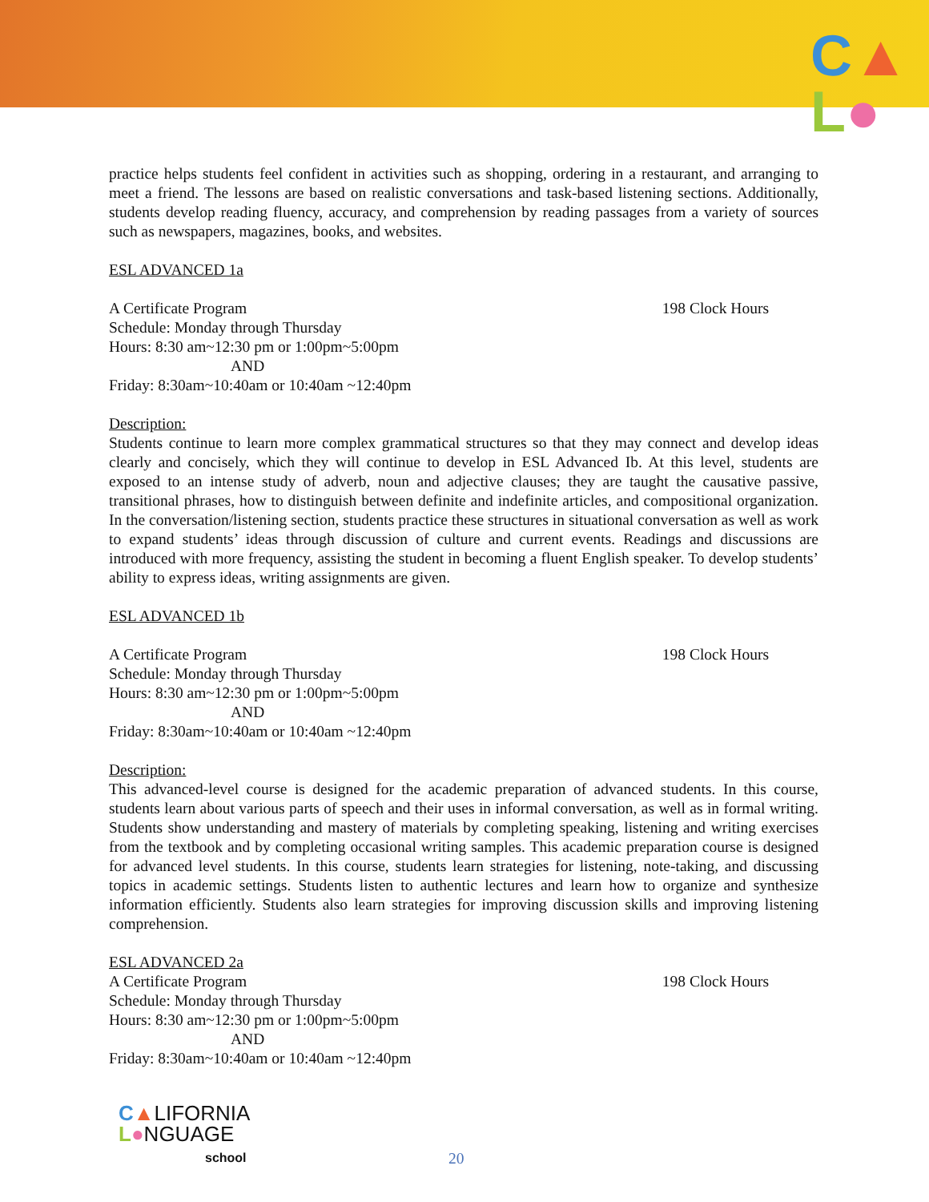C▲
L●
practice helps students feel confident in activities such as shopping, ordering in a restaurant, and arranging to meet a friend. The lessons are based on realistic conversations and task-based listening sections. Additionally, students develop reading fluency, accuracy, and comprehension by reading passages from a variety of sources such as newspapers, magazines, books, and websites.
ESL ADVANCED 1a
A Certificate Program 198 Clock Hours
Schedule: Monday through Thursday
Hours: 8:30 am~12:30 pm or 1:00pm~5:00pm
AND
Friday: 8:30am~10:40am or 10:40am ~12:40pm
Description:
Students continue to learn more complex grammatical structures so that they may connect and develop ideas clearly and concisely, which they will continue to develop in ESL Advanced Ib. At this level, students are exposed to an intense study of adverb, noun and adjective clauses; they are taught the causative passive, transitional phrases, how to distinguish between definite and indefinite articles, and compositional organization. In the conversation/listening section, students practice these structures in situational conversation as well as work to expand students’ ideas through discussion of culture and current events. Readings and discussions are introduced with more frequency, assisting the student in becoming a fluent English speaker. To develop students’ ability to express ideas, writing assignments are given.
ESL ADVANCED 1b
A Certificate Program 198 Clock Hours
Schedule: Monday through Thursday
Hours: 8:30 am~12:30 pm or 1:00pm~5:00pm
AND
Friday: 8:30am~10:40am or 10:40am ~12:40pm
Description:
This advanced-level course is designed for the academic preparation of advanced students. In this course, students learn about various parts of speech and their uses in informal conversation, as well as in formal writing. Students show understanding and mastery of materials by completing speaking, listening and writing exercises from the textbook and by completing occasional writing samples. This academic preparation course is designed for advanced level students. In this course, students learn strategies for listening, note-taking, and discussing topics in academic settings. Students listen to authentic lectures and learn how to organize and synthesize information efficiently. Students also learn strategies for improving discussion skills and improving listening comprehension.
ESL ADVANCED 2a
A Certificate Program 198 Clock Hours
Schedule: Monday through Thursday
Hours: 8:30 am~12:30 pm or 1:00pm~5:00pm
AND
Friday: 8:30am~10:40am or 10:40am ~12:40pm
C▲LIFORNIA
L●NGUAGE
school
20